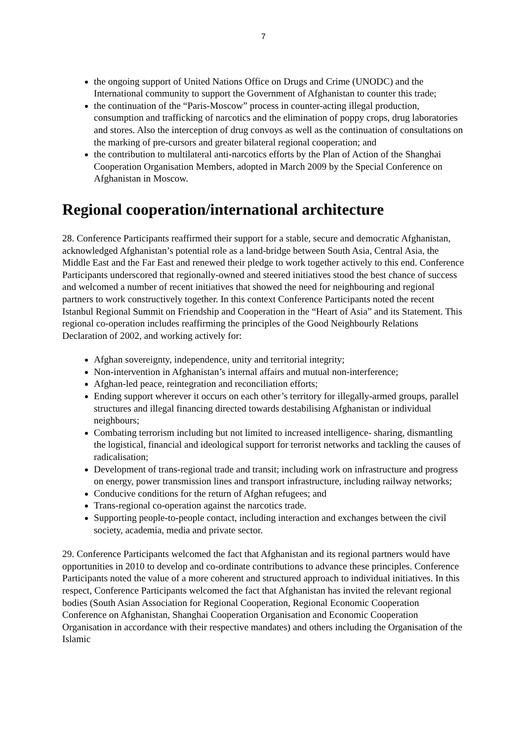7
the ongoing support of United Nations Office on Drugs and Crime (UNODC) and the International community to support the Government of Afghanistan to counter this trade;
the continuation of the “Paris-Moscow” process in counter-acting illegal production, consumption and trafficking of narcotics and the elimination of poppy crops, drug laboratories and stores. Also the interception of drug convoys as well as the continuation of consultations on the marking of pre-cursors and greater bilateral regional cooperation; and
the contribution to multilateral anti-narcotics efforts by the Plan of Action of the Shanghai Cooperation Organisation Members, adopted in March 2009 by the Special Conference on Afghanistan in Moscow.
Regional cooperation/international architecture
28. Conference Participants reaffirmed their support for a stable, secure and democratic Afghanistan, acknowledged Afghanistan’s potential role as a land-bridge between South Asia, Central Asia, the Middle East and the Far East and renewed their pledge to work together actively to this end. Conference Participants underscored that regionally-owned and steered initiatives stood the best chance of success and welcomed a number of recent initiatives that showed the need for neighbouring and regional partners to work constructively together. In this context Conference Participants noted the recent Istanbul Regional Summit on Friendship and Cooperation in the “Heart of Asia” and its Statement. This regional co-operation includes reaffirming the principles of the Good Neighbourly Relations Declaration of 2002, and working actively for:
Afghan sovereignty, independence, unity and territorial integrity;
Non-intervention in Afghanistan’s internal affairs and mutual non-interference;
Afghan-led peace, reintegration and reconciliation efforts;
Ending support wherever it occurs on each other’s territory for illegally-armed groups, parallel structures and illegal financing directed towards destabilising Afghanistan or individual neighbours;
Combating terrorism including but not limited to increased intelligence- sharing, dismantling the logistical, financial and ideological support for terrorist networks and tackling the causes of radicalisation;
Development of trans-regional trade and transit; including work on infrastructure and progress on energy, power transmission lines and transport infrastructure, including railway networks;
Conducive conditions for the return of Afghan refugees; and
Trans-regional co-operation against the narcotics trade.
Supporting people-to-people contact, including interaction and exchanges between the civil society, academia, media and private sector.
29. Conference Participants welcomed the fact that Afghanistan and its regional partners would have opportunities in 2010 to develop and co-ordinate contributions to advance these principles. Conference Participants noted the value of a more coherent and structured approach to individual initiatives. In this respect, Conference Participants welcomed the fact that Afghanistan has invited the relevant regional bodies (South Asian Association for Regional Cooperation, Regional Economic Cooperation Conference on Afghanistan, Shanghai Cooperation Organisation and Economic Cooperation Organisation in accordance with their respective mandates) and others including the Organisation of the Islamic